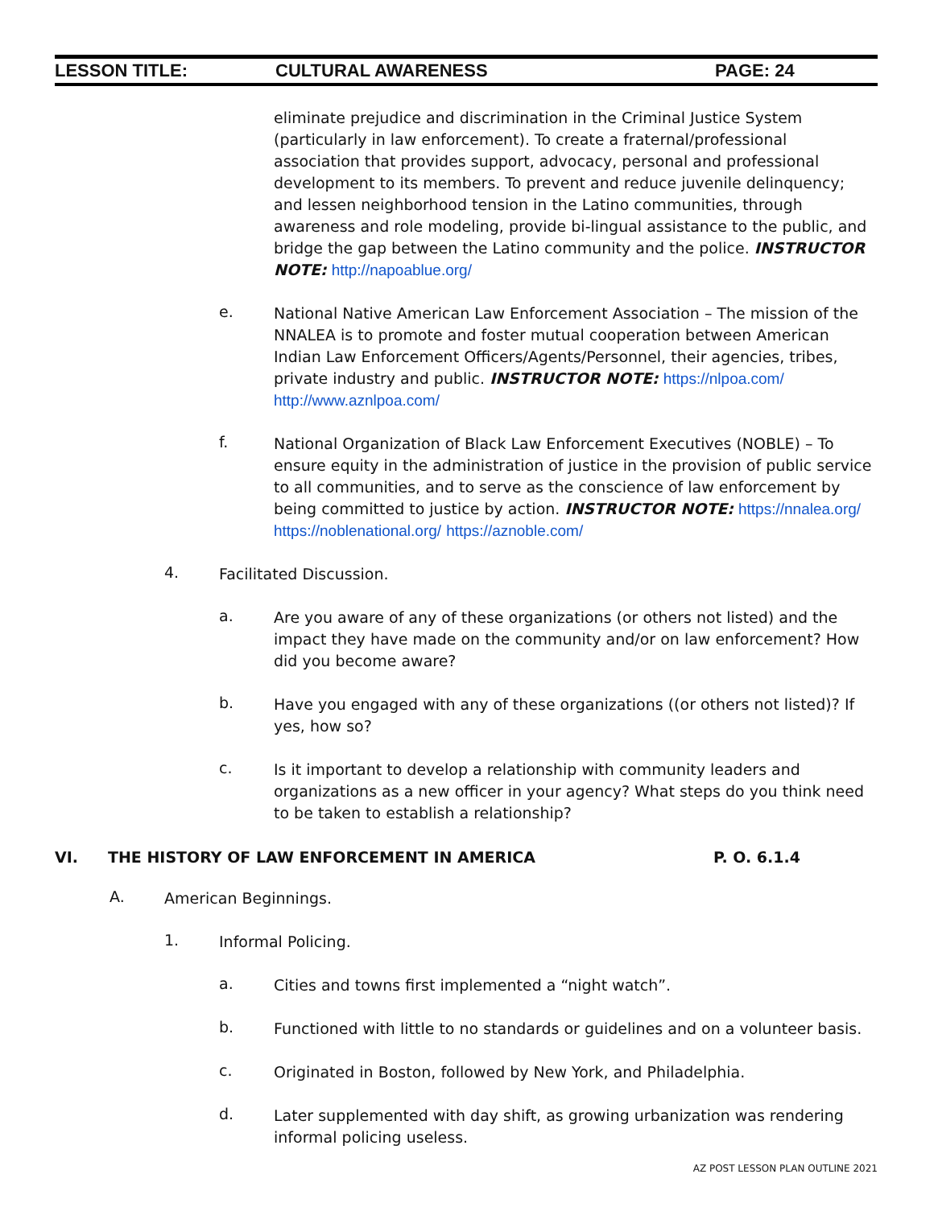LESSON TITLE: CULTURAL AWARENESS PAGE: 24
eliminate prejudice and discrimination in the Criminal Justice System (particularly in law enforcement). To create a fraternal/professional association that provides support, advocacy, personal and professional development to its members. To prevent and reduce juvenile delinquency; and lessen neighborhood tension in the Latino communities, through awareness and role modeling, provide bi-lingual assistance to the public, and bridge the gap between the Latino community and the police. INSTRUCTOR NOTE: http://napoablue.org/
e.
National Native American Law Enforcement Association – The mission of the NNALEA is to promote and foster mutual cooperation between American Indian Law Enforcement Officers/Agents/Personnel, their agencies, tribes, private industry and public. INSTRUCTOR NOTE: https://nlpoa.com/ http://www.aznlpoa.com/
f.
National Organization of Black Law Enforcement Executives (NOBLE) – To ensure equity in the administration of justice in the provision of public service to all communities, and to serve as the conscience of law enforcement by being committed to justice by action. INSTRUCTOR NOTE: https://nnalea.org/ https://noblenational.org/ https://aznoble.com/
4.
Facilitated Discussion.
a.
Are you aware of any of these organizations (or others not listed) and the impact they have made on the community and/or on law enforcement? How did you become aware?
b.
Have you engaged with any of these organizations ((or others not listed)? If yes, how so?
c.
Is it important to develop a relationship with community leaders and organizations as a new officer in your agency? What steps do you think need to be taken to establish a relationship?
VI. THE HISTORY OF LAW ENFORCEMENT IN AMERICA P. O. 6.1.4
A.
American Beginnings.
1.
Informal Policing.
a.
Cities and towns first implemented a “night watch”.
b.
Functioned with little to no standards or guidelines and on a volunteer basis.
c.
Originated in Boston, followed by New York, and Philadelphia.
d.
Later supplemented with day shift, as growing urbanization was rendering informal policing useless.
AZ POST LESSON PLAN OUTLINE 2021